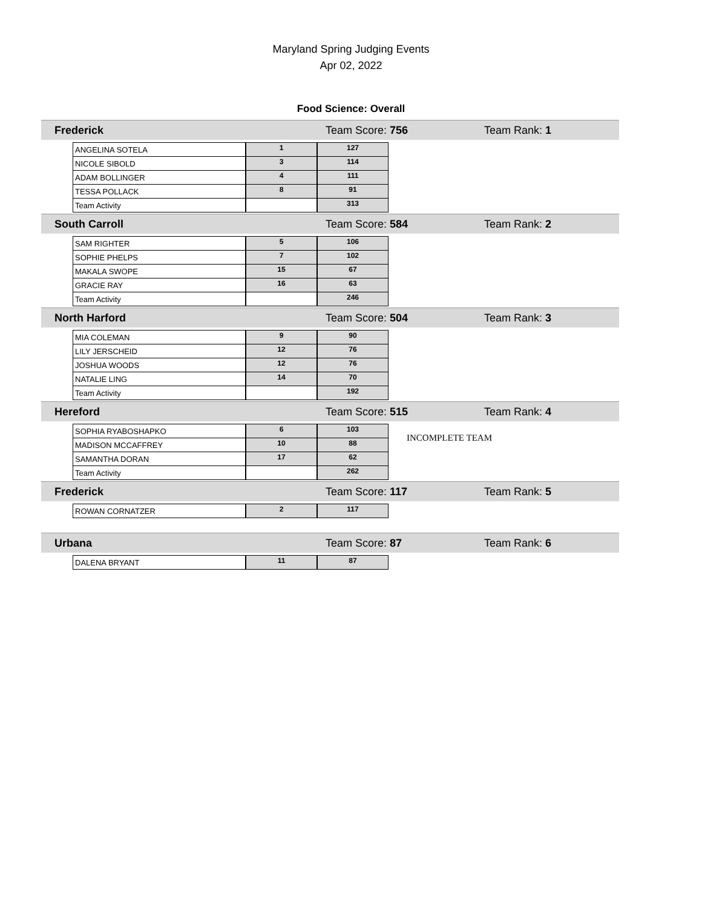Maryland Spring Judging Events
Apr 02, 2022
Food Science: Overall
Frederick Team Score: 756 Team Rank: 1
| ANGELINA SOTELA | 1 | 127 |
| NICOLE SIBOLD | 3 | 114 |
| ADAM BOLLINGER | 4 | 111 |
| TESSA POLLACK | 8 | 91 |
| Team Activity | | 313 |
South Carroll Team Score: 584 Team Rank: 2
| SAM RIGHTER | 5 | 106 |
| SOPHIE PHELPS | 7 | 102 |
| MAKALA SWOPE | 15 | 67 |
| GRACIE RAY | 16 | 63 |
| Team Activity | | 246 |
North Harford Team Score: 504 Team Rank: 3
| MIA COLEMAN | 9 | 90 |
| LILY JERSCHEID | 12 | 76 |
| JOSHUA WOODS | 12 | 76 |
| NATALIE LING | 14 | 70 |
| Team Activity | | 192 |
Hereford Team Score: 515 Team Rank: 4
| SOPHIA RYABOSHAPKO | 6 | 103 | INCOMPLETE TEAM |
| MADISON MCCAFFREY | 10 | 88 | |
| SAMANTHA DORAN | 17 | 62 | |
| Team Activity | | 262 | |
Frederick Team Score: 117 Team Rank: 5
| ROWAN CORNATZER | 2 | 117 |
Urbana Team Score: 87 Team Rank: 6
| DALENA BRYANT | 11 | 87 |